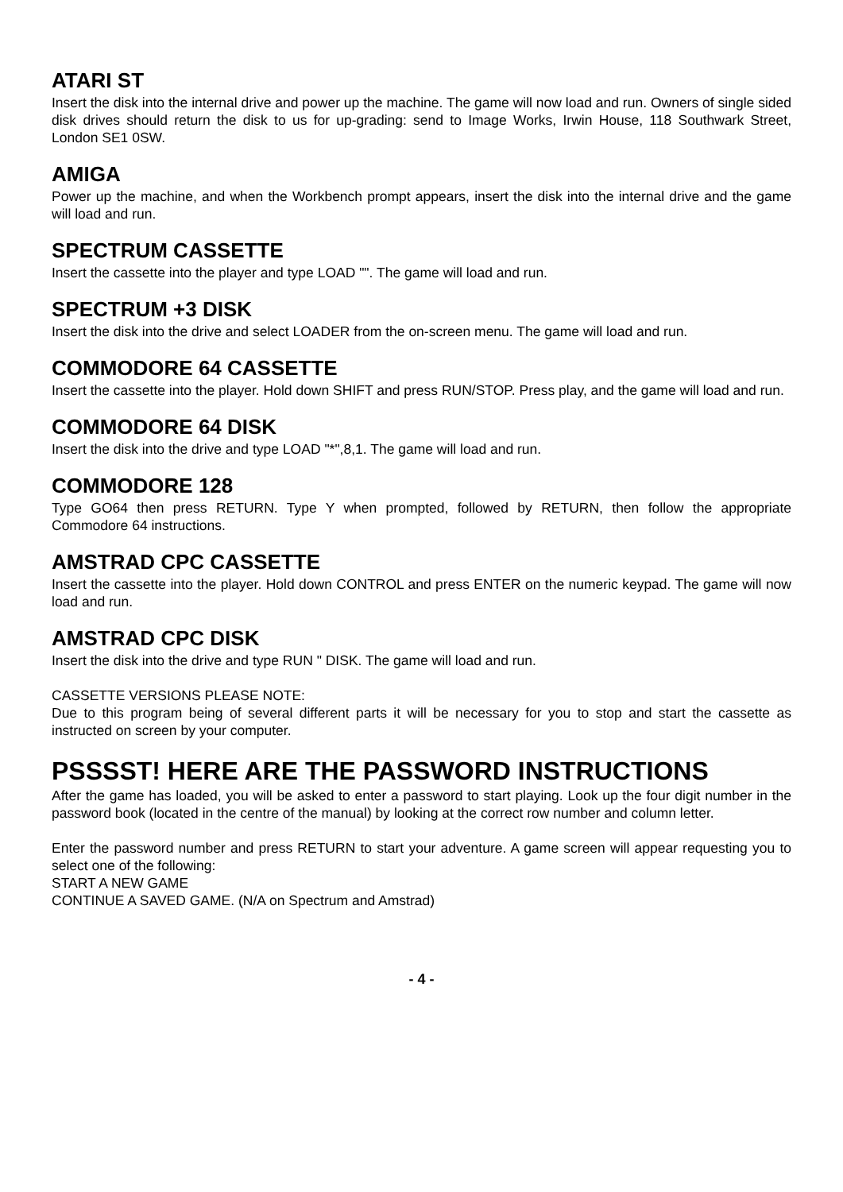ATARI ST
Insert the disk into the internal drive and power up the machine. The game will now load and run. Owners of single sided disk drives should return the disk to us for up-grading: send to Image Works, Irwin House, 118 Southwark Street, London SE1 0SW.
AMIGA
Power up the machine, and when the Workbench prompt appears, insert the disk into the internal drive and the game will load and run.
SPECTRUM CASSETTE
Insert the cassette into the player and type LOAD "". The game will load and run.
SPECTRUM +3 DISK
Insert the disk into the drive and select LOADER from the on-screen menu. The game will load and run.
COMMODORE 64 CASSETTE
Insert the cassette into the player. Hold down SHIFT and press RUN/STOP. Press play, and the game will load and run.
COMMODORE 64 DISK
Insert the disk into the drive and type LOAD "*",8,1. The game will load and run.
COMMODORE 128
Type GO64 then press RETURN. Type Y when prompted, followed by RETURN, then follow the appropriate Commodore 64 instructions.
AMSTRAD CPC CASSETTE
Insert the cassette into the player. Hold down CONTROL and press ENTER on the numeric keypad. The game will now load and run.
AMSTRAD CPC DISK
Insert the disk into the drive and type RUN " DISK. The game will load and run.
CASSETTE VERSIONS PLEASE NOTE:
Due to this program being of several different parts it will be necessary for you to stop and start the cassette as instructed on screen by your computer.
PSSSST! HERE ARE THE PASSWORD INSTRUCTIONS
After the game has loaded, you will be asked to enter a password to start playing. Look up the four digit number in the password book (located in the centre of the manual) by looking at the correct row number and column letter.
Enter the password number and press RETURN to start your adventure. A game screen will appear requesting you to select one of the following:
START A NEW GAME
CONTINUE A SAVED GAME. (N/A on Spectrum and Amstrad)
- 4 -